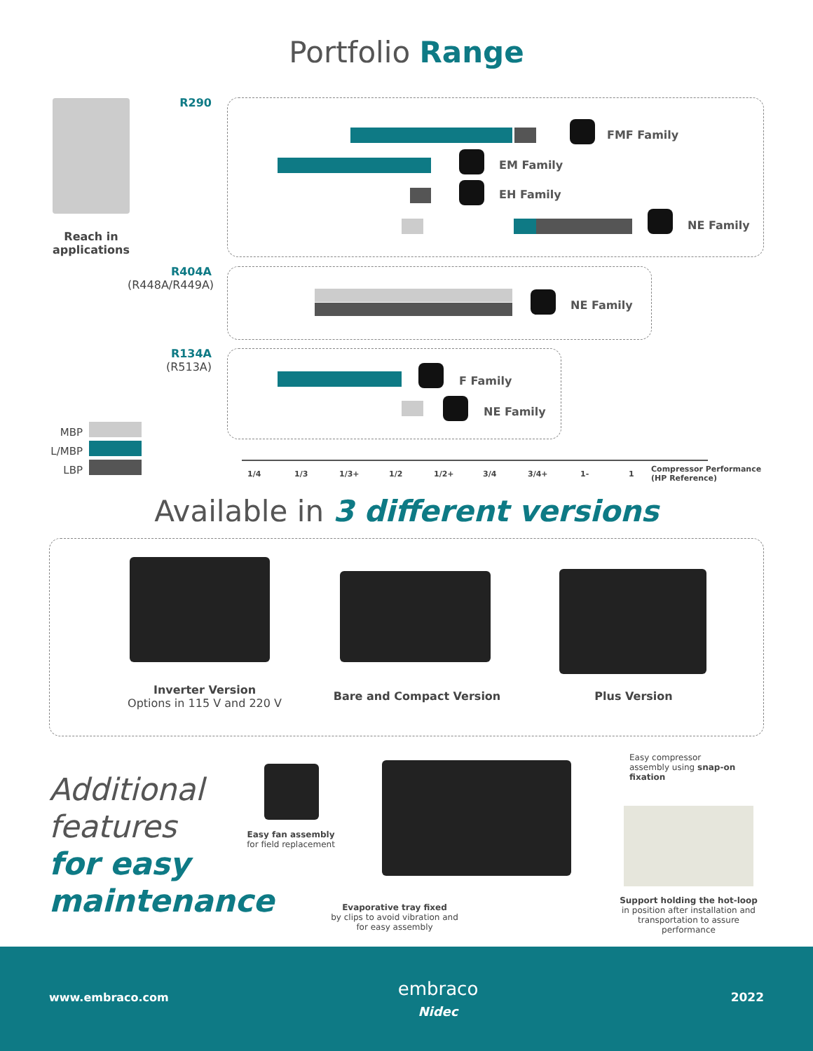Portfolio Range
Reach in applications
R290
R404A
(R448A/R449A)
R134A
(R513A)
FMF Family
EM Family
EH Family
NE Family
NE Family
F Family
NE Family
MBP
L/MBP
LBP
1/4 1/3 1/3+ 1/2 1/2+ 3/4 3/4+ 1- 1
Compressor Performance
(HP Reference)
Available in 3 different versions
Inverter Version
Options in 115 V and 220 V
Bare and Compact Version Plus Version
Additional
features
for easy
maintenance
Easy fan assembly
for field replacement
Evaporative tray fixed
by clips to avoid vibration and for easy assembly
Easy compressor
assembly using snap-on fixation
Support holding the hot-loop
in position after installation and transportation to assure performance
www.embraco.com
embraco
Nidec
2022